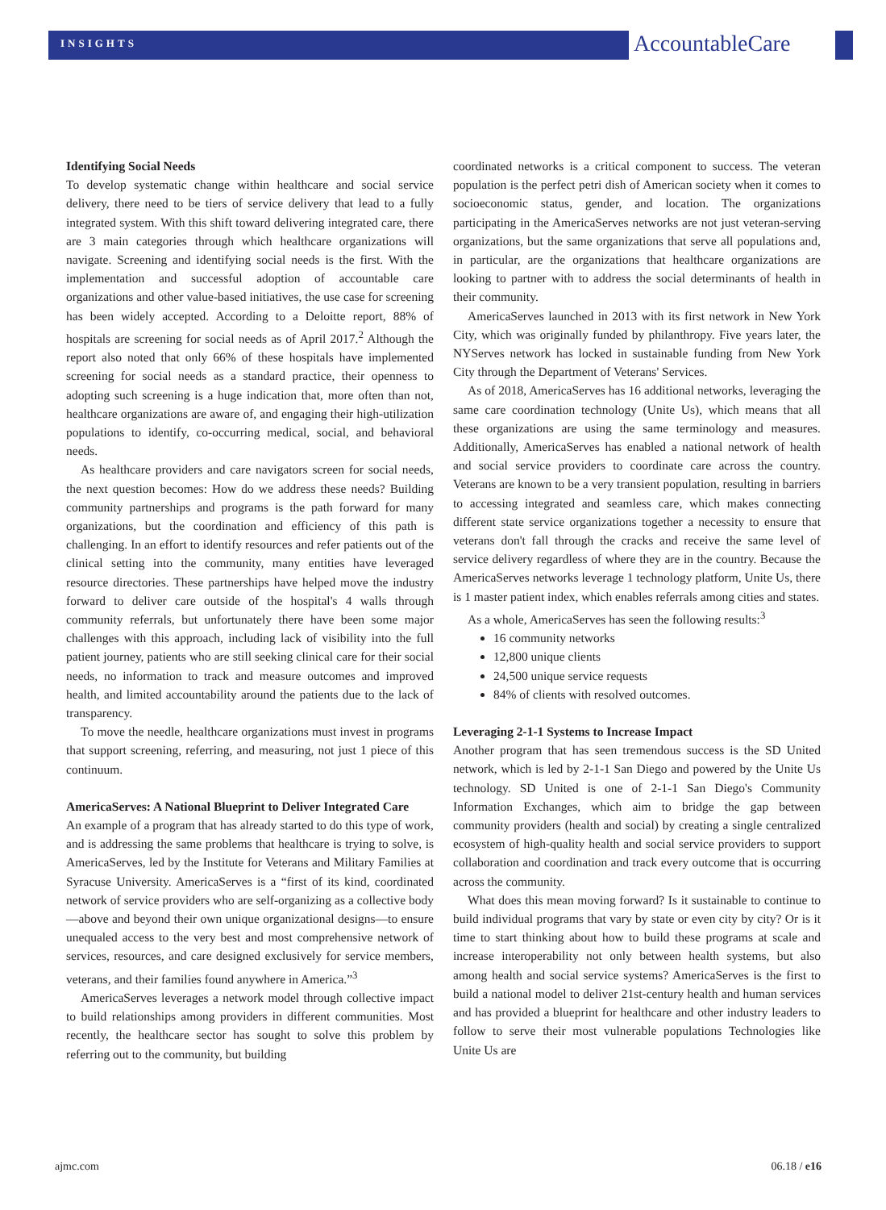INSIGHTS
AccountableCare
Identifying Social Needs
To develop systematic change within healthcare and social service delivery, there need to be tiers of service delivery that lead to a fully integrated system. With this shift toward delivering integrated care, there are 3 main categories through which healthcare organizations will navigate. Screening and identifying social needs is the first. With the implementation and successful adoption of accountable care organizations and other value-based initiatives, the use case for screening has been widely accepted. According to a Deloitte report, 88% of hospitals are screening for social needs as of April 2017.<sup>2</sup> Although the report also noted that only 66% of these hospitals have implemented screening for social needs as a standard practice, their openness to adopting such screening is a huge indication that, more often than not, healthcare organizations are aware of, and engaging their high-utilization populations to identify, co-occurring medical, social, and behavioral needs.
As healthcare providers and care navigators screen for social needs, the next question becomes: How do we address these needs? Building community partnerships and programs is the path forward for many organizations, but the coordination and efficiency of this path is challenging. In an effort to identify resources and refer patients out of the clinical setting into the community, many entities have leveraged resource directories. These partnerships have helped move the industry forward to deliver care outside of the hospital's 4 walls through community referrals, but unfortunately there have been some major challenges with this approach, including lack of visibility into the full patient journey, patients who are still seeking clinical care for their social needs, no information to track and measure outcomes and improved health, and limited accountability around the patients due to the lack of transparency.
To move the needle, healthcare organizations must invest in programs that support screening, referring, and measuring, not just 1 piece of this continuum.
AmericaServes: A National Blueprint to Deliver Integrated Care
An example of a program that has already started to do this type of work, and is addressing the same problems that healthcare is trying to solve, is AmericaServes, led by the Institute for Veterans and Military Families at Syracuse University. AmericaServes is a “first of its kind, coordinated network of service providers who are self-organizing as a collective body—above and beyond their own unique organizational designs—to ensure unequaled access to the very best and most comprehensive network of services, resources, and care designed exclusively for service members, veterans, and their families found anywhere in America.”<sup>3</sup>
AmericaServes leverages a network model through collective impact to build relationships among providers in different communities. Most recently, the healthcare sector has sought to solve this problem by referring out to the community, but building
coordinated networks is a critical component to success. The veteran population is the perfect petri dish of American society when it comes to socioeconomic status, gender, and location. The organizations participating in the AmericaServes networks are not just veteran-serving organizations, but the same organizations that serve all populations and, in particular, are the organizations that healthcare organizations are looking to partner with to address the social determinants of health in their community.
AmericaServes launched in 2013 with its first network in New York City, which was originally funded by philanthropy. Five years later, the NYServes network has locked in sustainable funding from New York City through the Department of Veterans' Services.
As of 2018, AmericaServes has 16 additional networks, leveraging the same care coordination technology (Unite Us), which means that all these organizations are using the same terminology and measures. Additionally, AmericaServes has enabled a national network of health and social service providers to coordinate care across the country. Veterans are known to be a very transient population, resulting in barriers to accessing integrated and seamless care, which makes connecting different state service organizations together a necessity to ensure that veterans don't fall through the cracks and receive the same level of service delivery regardless of where they are in the country. Because the AmericaServes networks leverage 1 technology platform, Unite Us, there is 1 master patient index, which enables referrals among cities and states.
As a whole, AmericaServes has seen the following results:<sup>3</sup>
16 community networks
12,800 unique clients
24,500 unique service requests
84% of clients with resolved outcomes.
Leveraging 2-1-1 Systems to Increase Impact
Another program that has seen tremendous success is the SD United network, which is led by 2-1-1 San Diego and powered by the Unite Us technology. SD United is one of 2-1-1 San Diego's Community Information Exchanges, which aim to bridge the gap between community providers (health and social) by creating a single centralized ecosystem of high-quality health and social service providers to support collaboration and coordination and track every outcome that is occurring across the community.
What does this mean moving forward? Is it sustainable to continue to build individual programs that vary by state or even city by city? Or is it time to start thinking about how to build these programs at scale and increase interoperability not only between health systems, but also among health and social service systems? AmericaServes is the first to build a national model to deliver 21st-century health and human services and has provided a blueprint for healthcare and other industry leaders to follow to serve their most vulnerable populations Technologies like Unite Us are
ajmc.com 06.18 / e16